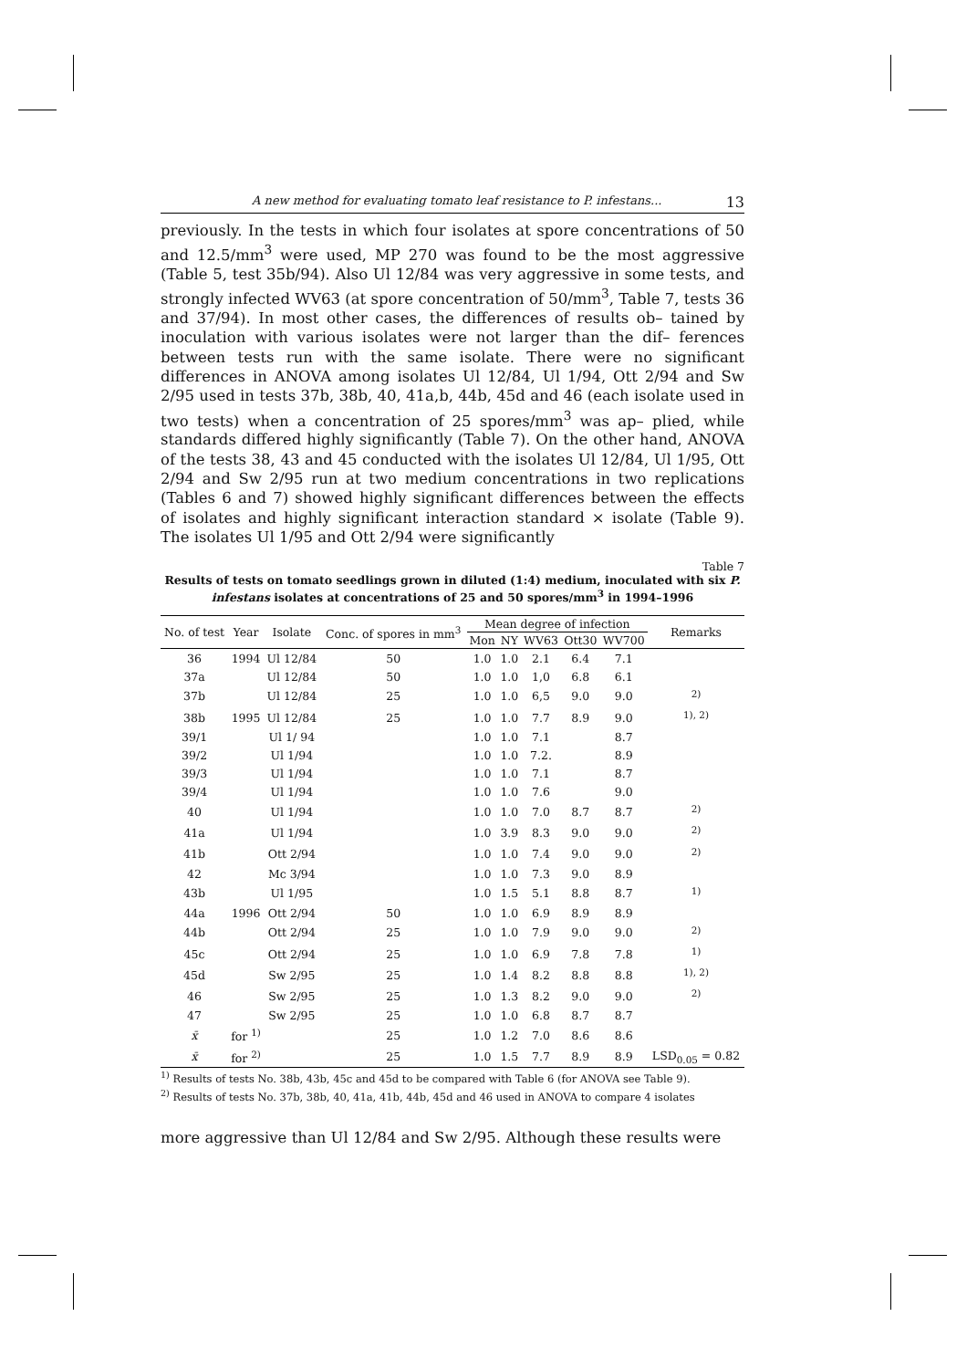A new method for evaluating tomato leaf resistance to P. infestans... 13
previously. In the tests in which four isolates at spore concentrations of 50 and 12.5/mm<sup>3</sup> were used, MP 270 was found to be the most aggressive (Table 5, test 35b/94). Also Ul 12/84 was very aggressive in some tests, and strongly infected WV63 (at spore concentration of 50/mm<sup>3</sup>, Table 7, tests 36 and 37/94). In most other cases, the differences of results ob– tained by inoculation with various isolates were not larger than the dif– ferences between tests run with the same isolate. There were no significant differences in ANOVA among isolates Ul 12/84, Ul 1/94, Ott 2/94 and Sw 2/95 used in tests 37b, 38b, 40, 41a,b, 44b, 45d and 46 (each isolate used in two tests) when a concentration of 25 spores/mm<sup>3</sup> was ap– plied, while standards differed highly significantly (Table 7). On the other hand, ANOVA of the tests 38, 43 and 45 conducted with the isolates Ul 12/84, Ul 1/95, Ott 2/94 and Sw 2/95 run at two medium concentrations in two replications (Tables 6 and 7) showed highly significant differences between the effects of isolates and highly significant interaction standard × isolate (Table 9). The isolates Ul 1/95 and Ott 2/94 were significantly
Table 7
Results of tests on tomato seedlings grown in diluted (1:4) medium, inoculated with six P. infestans isolates at concentrations of 25 and 50 spores/mm<sup>3</sup> in 1994–1996
| No. of test | Year | Isolate | Conc. of spores in mm<sup>3</sup> | Mean degree of infection | | | | | Remarks |
| --- | --- | --- | --- | --- | --- | --- | --- | --- | --- |
| | | | | Mon | NY | WV63 | Ott30 | WV700 | |
| 36 | 1994 | Ul 12/84 | 50 | 1.0 | 1.0 | 2.1 | 6.4 | 7.1 | |
| 37a | | Ul 12/84 | 50 | 1.0 | 1.0 | 1,0 | 6.8 | 6.1 | |
| 37b | | Ul 12/84 | 25 | 1.0 | 1.0 | 6,5 | 9.0 | 9.0 | <sup>2)</sup> |
| 38b | 1995 | Ul 12/84 | 25 | 1.0 | 1.0 | 7.7 | 8.9 | 9.0 | <sup>1), 2)</sup> |
| 39/1 | | Ul 1/ 94 | | 1.0 | 1.0 | 7.1 | | 8.7 | |
| 39/2 | | Ul 1/94 | | 1.0 | 1.0 | 7.2. | | 8.9 | |
| 39/3 | | Ul 1/94 | | 1.0 | 1.0 | 7.1 | | 8.7 | |
| 39/4 | | Ul 1/94 | | 1.0 | 1.0 | 7.6 | | 9.0 | |
| 40 | | Ul 1/94 | | 1.0 | 1.0 | 7.0 | 8.7 | 8.7 | <sup>2)</sup> |
| 41a | | Ul 1/94 | | 1.0 | 3.9 | 8.3 | 9.0 | 9.0 | <sup>2)</sup> |
| 41b | | Ott 2/94 | | 1.0 | 1.0 | 7.4 | 9.0 | 9.0 | <sup>2)</sup> |
| 42 | | Mc 3/94 | | 1.0 | 1.0 | 7.3 | 9.0 | 8.9 | |
| 43b | | Ul 1/95 | | 1.0 | 1.5 | 5.1 | 8.8 | 8.7 | <sup>1)</sup> |
| 44a | 1996 | Ott 2/94 | 50 | 1.0 | 1.0 | 6.9 | 8.9 | 8.9 | |
| 44b | | Ott 2/94 | 25 | 1.0 | 1.0 | 7.9 | 9.0 | 9.0 | <sup>2)</sup> |
| 45c | | Ott 2/94 | 25 | 1.0 | 1.0 | 6.9 | 7.8 | 7.8 | <sup>1)</sup> |
| 45d | | Sw 2/95 | 25 | 1.0 | 1.4 | 8.2 | 8.8 | 8.8 | <sup>1), 2)</sup> |
| 46 | | Sw 2/95 | 25 | 1.0 | 1.3 | 8.2 | 9.0 | 9.0 | <sup>2)</sup> |
| 47 | | Sw 2/95 | 25 | 1.0 | 1.0 | 6.8 | 8.7 | 8.7 | |
| x̄ | for <sup>1)</sup> | | 25 | 1.0 | 1.2 | 7.0 | 8.6 | 8.6 | |
| x̄ | for <sup>2)</sup> | | 25 | 1.0 | 1.5 | 7.7 | 8.9 | 8.9 | LSD<sub>0.05</sub> = 0.82 |
<sup>1)</sup> Results of tests No. 38b, 43b, 45c and 45d to be compared with Table 6 (for ANOVA see Table 9).
<sup>2)</sup> Results of tests No. 37b, 38b, 40, 41a, 41b, 44b, 45d and 46 used in ANOVA to compare 4 isolates
more aggressive than Ul 12/84 and Sw 2/95. Although these results were